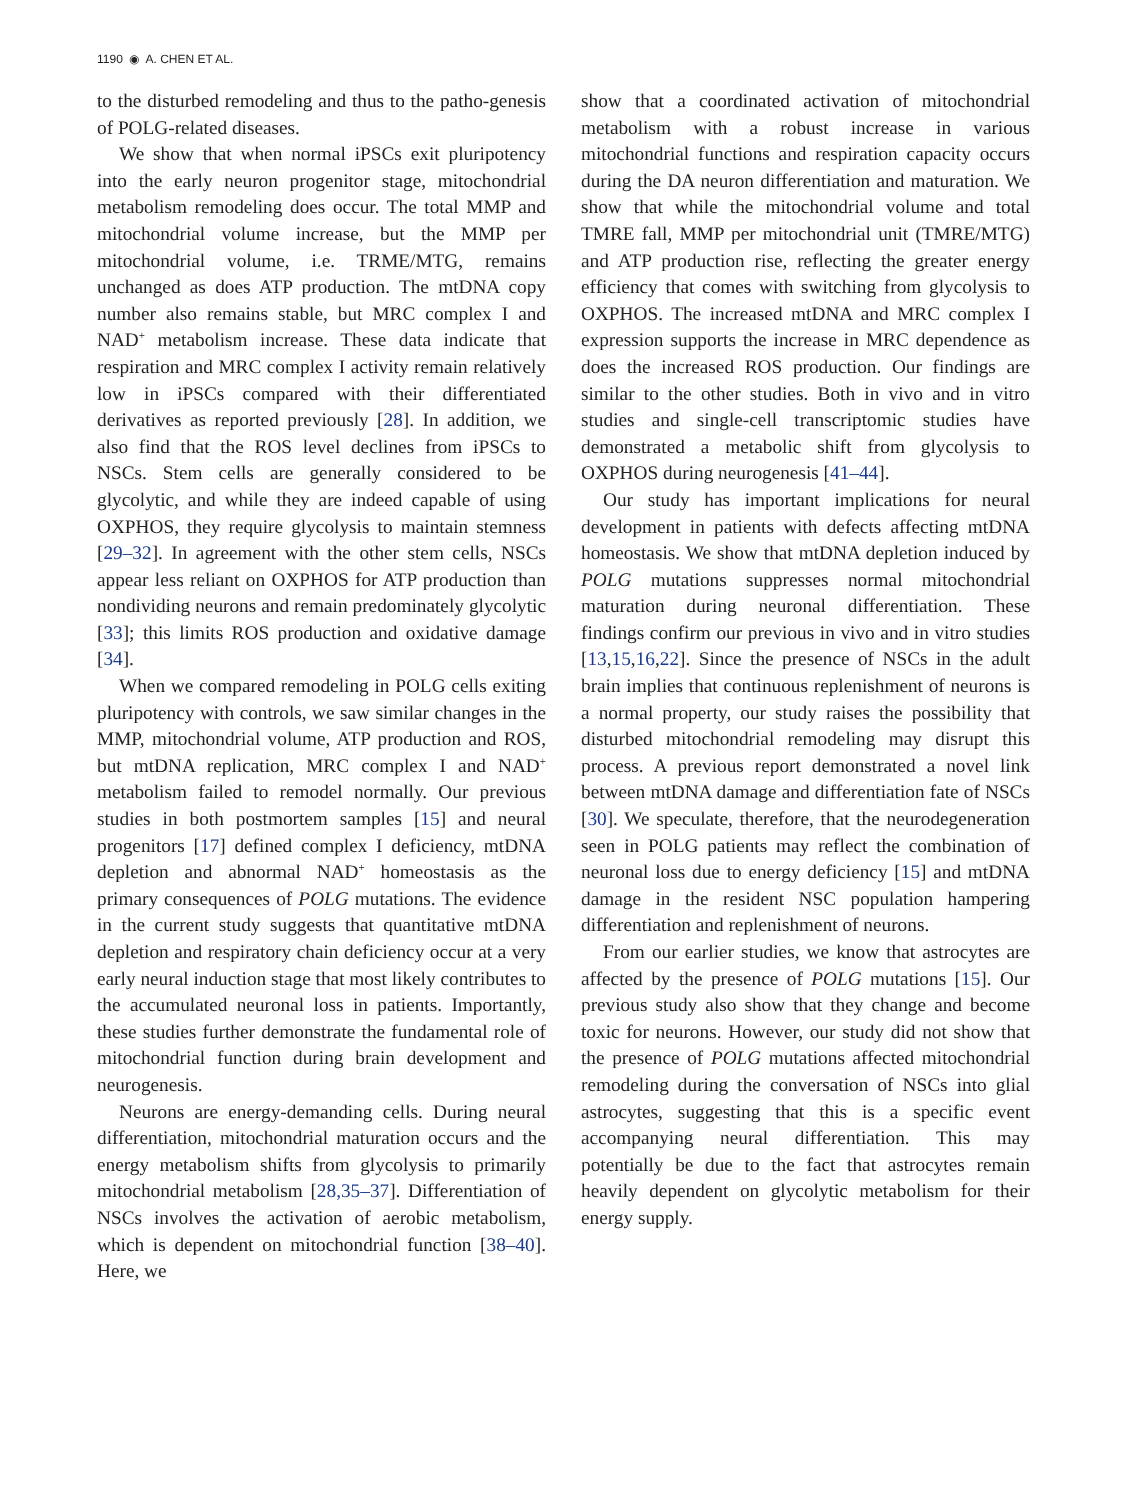1190 ◉ A. CHEN ET AL.
to the disturbed remodeling and thus to the patho-genesis of POLG-related diseases.
We show that when normal iPSCs exit pluripotency into the early neuron progenitor stage, mitochondrial metabolism remodeling does occur. The total MMP and mitochondrial volume increase, but the MMP per mitochondrial volume, i.e. TRME/MTG, remains unchanged as does ATP production. The mtDNA copy number also remains stable, but MRC complex I and NAD<sup>+</sup> metabolism increase. These data indicate that respiration and MRC complex I activity remain relatively low in iPSCs compared with their differentiated derivatives as reported previously [28]. In addition, we also find that the ROS level declines from iPSCs to NSCs. Stem cells are generally considered to be glycolytic, and while they are indeed capable of using OXPHOS, they require glycolysis to maintain stemness [29–32]. In agreement with the other stem cells, NSCs appear less reliant on OXPHOS for ATP production than nondividing neurons and remain predominately glycolytic [33]; this limits ROS production and oxidative damage [34].
When we compared remodeling in POLG cells exiting pluripotency with controls, we saw similar changes in the MMP, mitochondrial volume, ATP production and ROS, but mtDNA replication, MRC complex I and NAD<sup>+</sup> metabolism failed to remodel normally. Our previous studies in both postmortem samples [15] and neural progenitors [17] defined complex I deficiency, mtDNA depletion and abnormal NAD<sup>+</sup> homeostasis as the primary consequences of POLG mutations. The evidence in the current study suggests that quantitative mtDNA depletion and respiratory chain deficiency occur at a very early neural induction stage that most likely contributes to the accumulated neuronal loss in patients. Importantly, these studies further demonstrate the fundamental role of mitochondrial function during brain development and neurogenesis.
Neurons are energy-demanding cells. During neural differentiation, mitochondrial maturation occurs and the energy metabolism shifts from glycolysis to primarily mitochondrial metabolism [28,35–37]. Differentiation of NSCs involves the activation of aerobic metabolism, which is dependent on mitochondrial function [38–40]. Here, we
show that a coordinated activation of mitochondrial metabolism with a robust increase in various mitochondrial functions and respiration capacity occurs during the DA neuron differentiation and maturation. We show that while the mitochondrial volume and total TMRE fall, MMP per mitochondrial unit (TMRE/MTG) and ATP production rise, reflecting the greater energy efficiency that comes with switching from glycolysis to OXPHOS. The increased mtDNA and MRC complex I expression supports the increase in MRC dependence as does the increased ROS production. Our findings are similar to the other studies. Both in vivo and in vitro studies and single-cell transcriptomic studies have demonstrated a metabolic shift from glycolysis to OXPHOS during neurogenesis [41–44].
Our study has important implications for neural development in patients with defects affecting mtDNA homeostasis. We show that mtDNA depletion induced by POLG mutations suppresses normal mitochondrial maturation during neuronal differentiation. These findings confirm our previous in vivo and in vitro studies [13,15,16,22]. Since the presence of NSCs in the adult brain implies that continuous replenishment of neurons is a normal property, our study raises the possibility that disturbed mitochondrial remodeling may disrupt this process. A previous report demonstrated a novel link between mtDNA damage and differentiation fate of NSCs [30]. We speculate, therefore, that the neurodegeneration seen in POLG patients may reflect the combination of neuronal loss due to energy deficiency [15] and mtDNA damage in the resident NSC population hampering differentiation and replenishment of neurons.
From our earlier studies, we know that astrocytes are affected by the presence of POLG mutations [15]. Our previous study also show that they change and become toxic for neurons. However, our study did not show that the presence of POLG mutations affected mitochondrial remodeling during the conversation of NSCs into glial astrocytes, suggesting that this is a specific event accompanying neural differentiation. This may potentially be due to the fact that astrocytes remain heavily dependent on glycolytic metabolism for their energy supply.